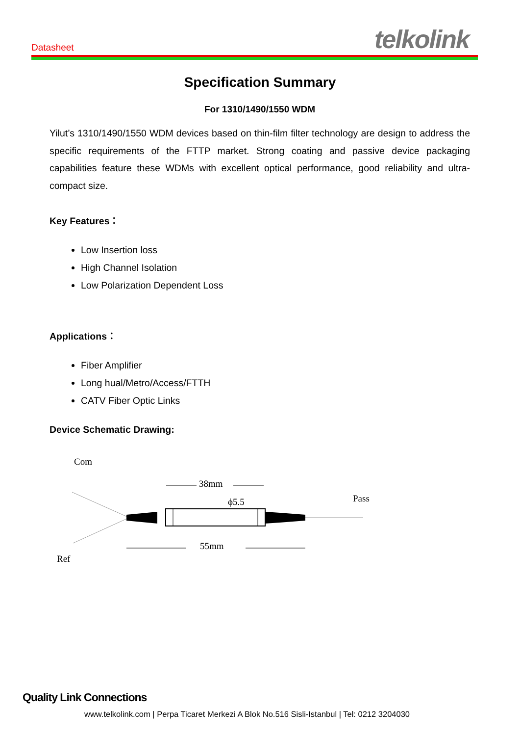Datasheet telkolink
Specification Summary
For 1310/1490/1550 WDM
Yilut’s 1310/1490/1550 WDM devices based on thin-film filter technology are design to address the specific requirements of the FTTP market. Strong coating and passive device packaging capabilities feature these WDMs with excellent optical performance, good reliability and ultra-compact size.
Key Features：
Low Insertion loss
High Channel Isolation
Low Polarization Dependent Loss
Applications：
Fiber Amplifier
Long hual/Metro/Access/FTTH
CATV Fiber Optic Links
Device Schematic Drawing:
Com
Ref
Pass
38mm
ϕ5.5
55mm
Quality Link Connections
www.telkolink.com | Perpa Ticaret Merkezi A Blok No.516 Sisli-Istanbul | Tel: 0212 3204030